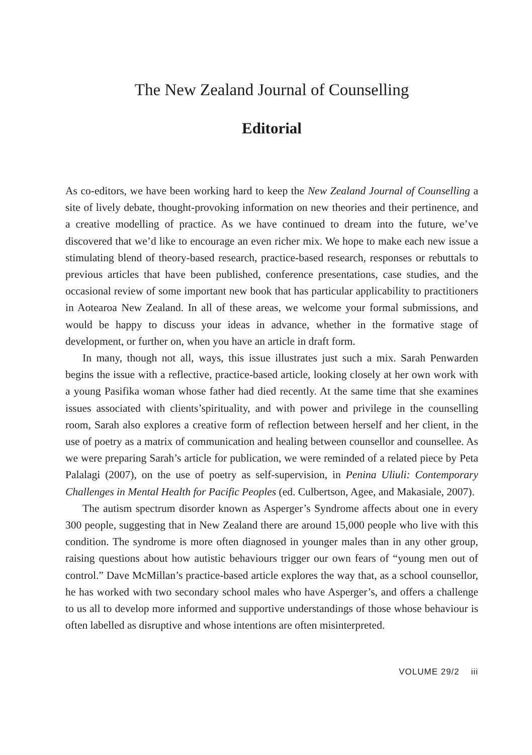The New Zealand Journal of Counselling
Editorial
As co-editors, we have been working hard to keep the New Zealand Journal of Counselling a site of lively debate, thought-provoking information on new theories and their pertinence, and a creative modelling of practice. As we have continued to dream into the future, we’ve discovered that we’d like to encourage an even richer mix. We hope to make each new issue a stimulating blend of theory-based research, practice-based research, responses or rebuttals to previous articles that have been published, conference presentations, case studies, and the occasional review of some important new book that has particular applicability to practitioners in Aotearoa New Zealand. In all of these areas, we welcome your formal submissions, and would be happy to discuss your ideas in advance, whether in the formative stage of development, or further on, when you have an article in draft form.
In many, though not all, ways, this issue illustrates just such a mix. Sarah Penwarden begins the issue with a reflective, practice-based article, looking closely at her own work with a young Pasifika woman whose father had died recently. At the same time that she examines issues associated with clients’spirituality, and with power and privilege in the counselling room, Sarah also explores a creative form of reflection between herself and her client, in the use of poetry as a matrix of communication and healing between counsellor and counsellee. As we were preparing Sarah’s article for publication, we were reminded of a related piece by Peta Palalagi (2007), on the use of poetry as self-supervision, in Penina Uliuli: Contemporary Challenges in Mental Health for Pacific Peoples (ed. Culbertson, Agee, and Makasiale, 2007).
The autism spectrum disorder known as Asperger’s Syndrome affects about one in every 300 people, suggesting that in New Zealand there are around 15,000 people who live with this condition. The syndrome is more often diagnosed in younger males than in any other group, raising questions about how autistic behaviours trigger our own fears of “young men out of control.” Dave McMillan’s practice-based article explores the way that, as a school counsellor, he has worked with two secondary school males who have Asperger’s, and offers a challenge to us all to develop more informed and supportive understandings of those whose behaviour is often labelled as disruptive and whose intentions are often misinterpreted.
VOLUME 29/2 iii